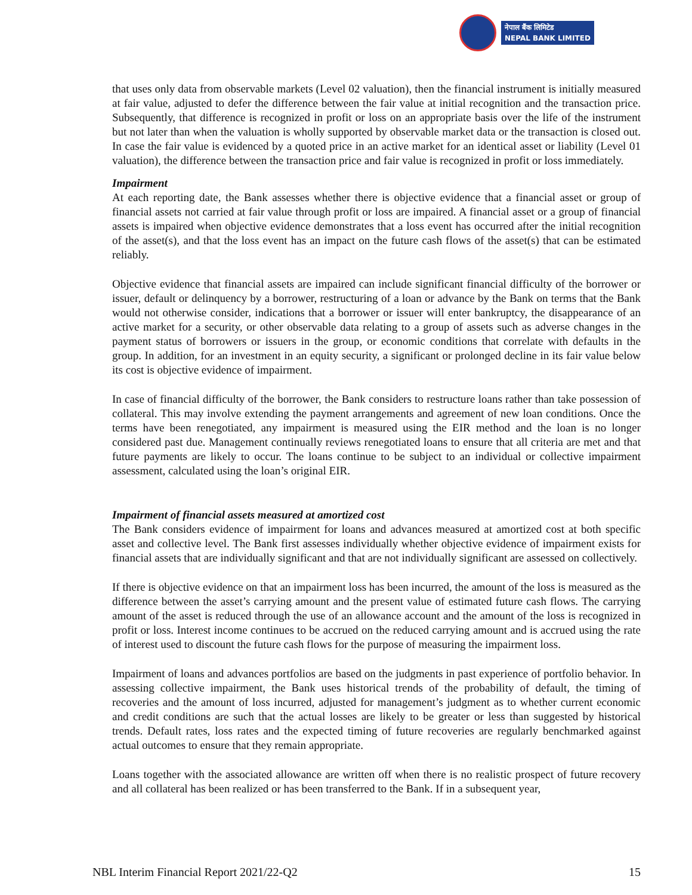नेपाल बैंक लिमिटेड
NEPAL BANK LIMITED
that uses only data from observable markets (Level 02 valuation), then the financial instrument is initially measured at fair value, adjusted to defer the difference between the fair value at initial recognition and the transaction price. Subsequently, that difference is recognized in profit or loss on an appropriate basis over the life of the instrument but not later than when the valuation is wholly supported by observable market data or the transaction is closed out. In case the fair value is evidenced by a quoted price in an active market for an identical asset or liability (Level 01 valuation), the difference between the transaction price and fair value is recognized in profit or loss immediately.
Impairment
At each reporting date, the Bank assesses whether there is objective evidence that a financial asset or group of financial assets not carried at fair value through profit or loss are impaired. A financial asset or a group of financial assets is impaired when objective evidence demonstrates that a loss event has occurred after the initial recognition of the asset(s), and that the loss event has an impact on the future cash flows of the asset(s) that can be estimated reliably.
Objective evidence that financial assets are impaired can include significant financial difficulty of the borrower or issuer, default or delinquency by a borrower, restructuring of a loan or advance by the Bank on terms that the Bank would not otherwise consider, indications that a borrower or issuer will enter bankruptcy, the disappearance of an active market for a security, or other observable data relating to a group of assets such as adverse changes in the payment status of borrowers or issuers in the group, or economic conditions that correlate with defaults in the group. In addition, for an investment in an equity security, a significant or prolonged decline in its fair value below its cost is objective evidence of impairment.
In case of financial difficulty of the borrower, the Bank considers to restructure loans rather than take possession of collateral. This may involve extending the payment arrangements and agreement of new loan conditions. Once the terms have been renegotiated, any impairment is measured using the EIR method and the loan is no longer considered past due. Management continually reviews renegotiated loans to ensure that all criteria are met and that future payments are likely to occur. The loans continue to be subject to an individual or collective impairment assessment, calculated using the loan’s original EIR.
Impairment of financial assets measured at amortized cost
The Bank considers evidence of impairment for loans and advances measured at amortized cost at both specific asset and collective level. The Bank first assesses individually whether objective evidence of impairment exists for financial assets that are individually significant and that are not individually significant are assessed on collectively.
If there is objective evidence on that an impairment loss has been incurred, the amount of the loss is measured as the difference between the asset’s carrying amount and the present value of estimated future cash flows. The carrying amount of the asset is reduced through the use of an allowance account and the amount of the loss is recognized in profit or loss. Interest income continues to be accrued on the reduced carrying amount and is accrued using the rate of interest used to discount the future cash flows for the purpose of measuring the impairment loss.
Impairment of loans and advances portfolios are based on the judgments in past experience of portfolio behavior. In assessing collective impairment, the Bank uses historical trends of the probability of default, the timing of recoveries and the amount of loss incurred, adjusted for management’s judgment as to whether current economic and credit conditions are such that the actual losses are likely to be greater or less than suggested by historical trends. Default rates, loss rates and the expected timing of future recoveries are regularly benchmarked against actual outcomes to ensure that they remain appropriate.
Loans together with the associated allowance are written off when there is no realistic prospect of future recovery and all collateral has been realized or has been transferred to the Bank. If in a subsequent year,
NBL Interim Financial Report 2021/22-Q2 15